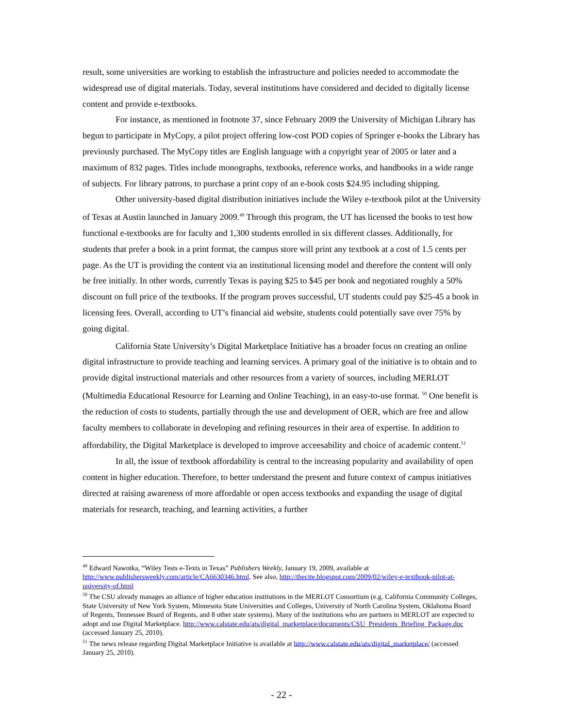result, some universities are working to establish the infrastructure and policies needed to accommodate the widespread use of digital materials. Today, several institutions have considered and decided to digitally license content and provide e-textbooks.
For instance, as mentioned in footnote 37, since February 2009 the University of Michigan Library has begun to participate in MyCopy, a pilot project offering low-cost POD copies of Springer e-books the Library has previously purchased. The MyCopy titles are English language with a copyright year of 2005 or later and a maximum of 832 pages. Titles include monographs, textbooks, reference works, and handbooks in a wide range of subjects. For library patrons, to purchase a print copy of an e-book costs $24.95 including shipping.
Other university-based digital distribution initiatives include the Wiley e-textbook pilot at the University of Texas at Austin launched in January 2009.<sup>49</sup> Through this program, the UT has licensed the books to test how functional e-textbooks are for faculty and 1,300 students enrolled in six different classes. Additionally, for students that prefer a book in a print format, the campus store will print any textbook at a cost of 1.5 cents per page. As the UT is providing the content via an institutional licensing model and therefore the content will only be free initially. In other words, currently Texas is paying $25 to $45 per book and negotiated roughly a 50% discount on full price of the textbooks. If the program proves successful, UT students could pay $25-45 a book in licensing fees. Overall, according to UT’s financial aid website, students could potentially save over 75% by going digital.
California State University’s Digital Marketplace Initiative has a broader focus on creating an online digital infrastructure to provide teaching and learning services. A primary goal of the initiative is to obtain and to provide digital instructional materials and other resources from a variety of sources, including MERLOT (Multimedia Educational Resource for Learning and Online Teaching), in an easy-to-use format. <sup>50</sup> One benefit is the reduction of costs to students, partially through the use and development of OER, which are free and allow faculty members to collaborate in developing and refining resources in their area of expertise. In addition to affordability, the Digital Marketplace is developed to improve acceesability and choice of academic content.<sup>51</sup>
In all, the issue of textbook affordability is central to the increasing popularity and availability of open content in higher education. Therefore, to better understand the present and future context of campus initiatives directed at raising awareness of more affordable or open access textbooks and expanding the usage of digital materials for research, teaching, and learning activities, a further
<sup>49</sup> Edward Nawotka, “Wiley Tests e-Texts in Texas” Publishers Weekly, January 19, 2009, available at http://www.publishersweekly.com/article/CA6630346.html. See also, http://thecite.blogspot.com/2009/02/wiley-e-textbook-pilot-at-university-of.html
<sup>50</sup> The CSU already manages an alliance of higher education institutions in the MERLOT Consortium (e.g. California Community Colleges, State University of New York System, Minnesota State Universities and Colleges, University of North Carolina System, Oklahoma Board of Regents, Tennessee Board of Regents, and 8 other state systems). Many of the institutions who are partners in MERLOT are expected to adopt and use Digital Marketplace. http://www.calstate.edu/ats/digital_marketplace/documents/CSU_Presidents_Briefing_Package.doc (accessed January 25, 2010).
<sup>51</sup> The news release regarding Digital Marketplace Initiative is available at http://www.calstate.edu/ats/digital_marketplace/ (accessed January 25, 2010).
- 22 -